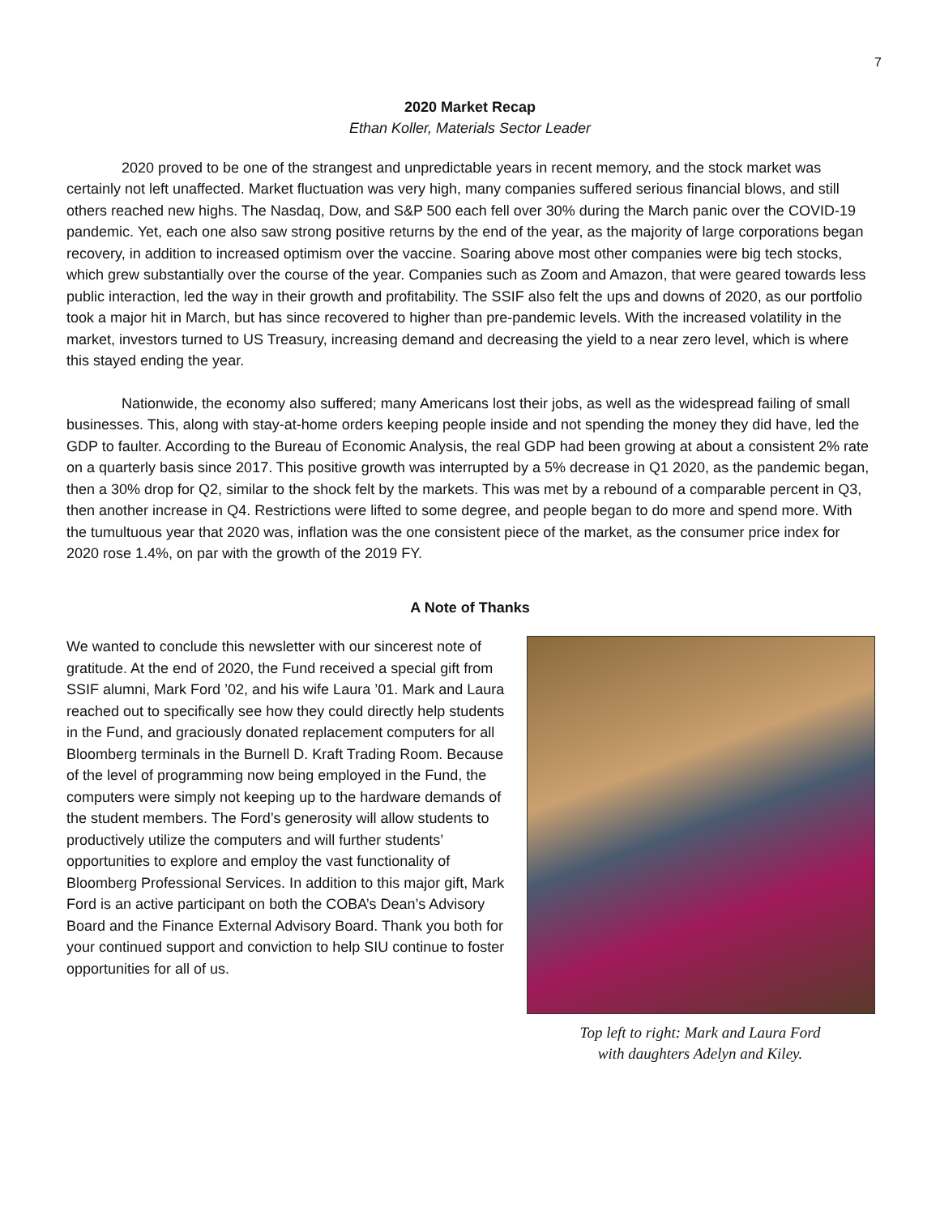7
2020 Market Recap
Ethan Koller, Materials Sector Leader
2020 proved to be one of the strangest and unpredictable years in recent memory, and the stock market was certainly not left unaffected. Market fluctuation was very high, many companies suffered serious financial blows, and still others reached new highs. The Nasdaq, Dow, and S&P 500 each fell over 30% during the March panic over the COVID-19 pandemic. Yet, each one also saw strong positive returns by the end of the year, as the majority of large corporations began recovery, in addition to increased optimism over the vaccine. Soaring above most other companies were big tech stocks, which grew substantially over the course of the year. Companies such as Zoom and Amazon, that were geared towards less public interaction, led the way in their growth and profitability. The SSIF also felt the ups and downs of 2020, as our portfolio took a major hit in March, but has since recovered to higher than pre-pandemic levels. With the increased volatility in the market, investors turned to US Treasury, increasing demand and decreasing the yield to a near zero level, which is where this stayed ending the year.
Nationwide, the economy also suffered; many Americans lost their jobs, as well as the widespread failing of small businesses. This, along with stay-at-home orders keeping people inside and not spending the money they did have, led the GDP to faulter. According to the Bureau of Economic Analysis, the real GDP had been growing at about a consistent 2% rate on a quarterly basis since 2017. This positive growth was interrupted by a 5% decrease in Q1 2020, as the pandemic began, then a 30% drop for Q2, similar to the shock felt by the markets. This was met by a rebound of a comparable percent in Q3, then another increase in Q4. Restrictions were lifted to some degree, and people began to do more and spend more. With the tumultuous year that 2020 was, inflation was the one consistent piece of the market, as the consumer price index for 2020 rose 1.4%, on par with the growth of the 2019 FY.
A Note of Thanks
We wanted to conclude this newsletter with our sincerest note of gratitude. At the end of 2020, the Fund received a special gift from SSIF alumni, Mark Ford ’02, and his wife Laura ’01. Mark and Laura reached out to specifically see how they could directly help students in the Fund, and graciously donated replacement computers for all Bloomberg terminals in the Burnell D. Kraft Trading Room. Because of the level of programming now being employed in the Fund, the computers were simply not keeping up to the hardware demands of the student members. The Ford’s generosity will allow students to productively utilize the computers and will further students’ opportunities to explore and employ the vast functionality of Bloomberg Professional Services. In addition to this major gift, Mark Ford is an active participant on both the COBA’s Dean’s Advisory Board and the Finance External Advisory Board. Thank you both for your continued support and conviction to help SIU continue to foster opportunities for all of us.
Top left to right: Mark and Laura Ford
with daughters Adelyn and Kiley.